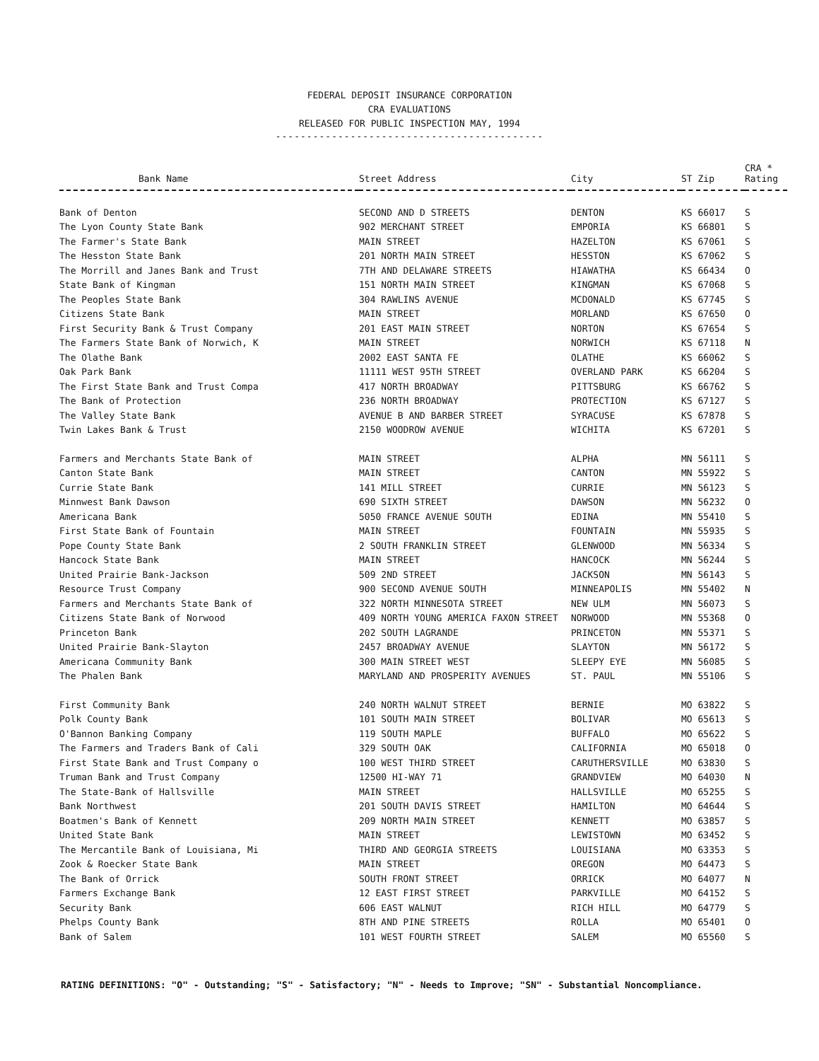FEDERAL DEPOSIT INSURANCE CORPORATION
CRA EVALUATIONS
RELEASED FOR PUBLIC INSPECTION MAY, 1994
-------------------------------------------
| Bank Name | Street Address | City | ST Zip | CRA * Rating |
| --- | --- | --- | --- | --- |
| Bank of Denton | SECOND AND D STREETS | DENTON | KS 66017 | S |
| The Lyon County State Bank | 902 MERCHANT STREET | EMPORIA | KS 66801 | S |
| The Farmer's State Bank | MAIN STREET | HAZELTON | KS 67061 | S |
| The Hesston State Bank | 201 NORTH MAIN STREET | HESSTON | KS 67062 | S |
| The Morrill and Janes Bank and Trust | 7TH AND DELAWARE STREETS | HIAWATHA | KS 66434 | O |
| State Bank of Kingman | 151 NORTH MAIN STREET | KINGMAN | KS 67068 | S |
| The Peoples State Bank | 304 RAWLINS AVENUE | MCDONALD | KS 67745 | S |
| Citizens State Bank | MAIN STREET | MORLAND | KS 67650 | O |
| First Security Bank & Trust Company | 201 EAST MAIN STREET | NORTON | KS 67654 | S |
| The Farmers State Bank of Norwich, K | MAIN STREET | NORWICH | KS 67118 | N |
| The Olathe Bank | 2002 EAST SANTA FE | OLATHE | KS 66062 | S |
| Oak Park Bank | 11111 WEST 95TH STREET | OVERLAND PARK | KS 66204 | S |
| The First State Bank and Trust Compa | 417 NORTH BROADWAY | PITTSBURG | KS 66762 | S |
| The Bank of Protection | 236 NORTH BROADWAY | PROTECTION | KS 67127 | S |
| The Valley State Bank | AVENUE B AND BARBER STREET | SYRACUSE | KS 67878 | S |
| Twin Lakes Bank & Trust | 2150 WOODROW AVENUE | WICHITA | KS 67201 | S |
| Farmers and Merchants State Bank of | MAIN STREET | ALPHA | MN 56111 | S |
| Canton State Bank | MAIN STREET | CANTON | MN 55922 | S |
| Currie State Bank | 141 MILL STREET | CURRIE | MN 56123 | S |
| Minnwest Bank Dawson | 690 SIXTH STREET | DAWSON | MN 56232 | O |
| Americana Bank | 5050 FRANCE AVENUE SOUTH | EDINA | MN 55410 | S |
| First State Bank of Fountain | MAIN STREET | FOUNTAIN | MN 55935 | S |
| Pope County State Bank | 2 SOUTH FRANKLIN STREET | GLENWOOD | MN 56334 | S |
| Hancock State Bank | MAIN STREET | HANCOCK | MN 56244 | S |
| United Prairie Bank-Jackson | 509 2ND STREET | JACKSON | MN 56143 | S |
| Resource Trust Company | 900 SECOND AVENUE SOUTH | MINNEAPOLIS | MN 55402 | N |
| Farmers and Merchants State Bank of | 322 NORTH MINNESOTA STREET | NEW ULM | MN 56073 | S |
| Citizens State Bank of Norwood | 409 NORTH YOUNG AMERICA FAXON STREET | NORWOOD | MN 55368 | O |
| Princeton Bank | 202 SOUTH LAGRANDE | PRINCETON | MN 55371 | S |
| United Prairie Bank-Slayton | 2457 BROADWAY AVENUE | SLAYTON | MN 56172 | S |
| Americana Community Bank | 300 MAIN STREET WEST | SLEEPY EYE | MN 56085 | S |
| The Phalen Bank | MARYLAND AND PROSPERITY AVENUES | ST. PAUL | MN 55106 | S |
| First Community Bank | 240 NORTH WALNUT STREET | BERNIE | MO 63822 | S |
| Polk County Bank | 101 SOUTH MAIN STREET | BOLIVAR | MO 65613 | S |
| O'Bannon Banking Company | 119 SOUTH MAPLE | BUFFALO | MO 65622 | S |
| The Farmers and Traders Bank of Cali | 329 SOUTH OAK | CALIFORNIA | MO 65018 | O |
| First State Bank and Trust Company o | 100 WEST THIRD STREET | CARUTHERSVILLE | MO 63830 | S |
| Truman Bank and Trust Company | 12500 HI-WAY 71 | GRANDVIEW | MO 64030 | N |
| The State-Bank of Hallsville | MAIN STREET | HALLSVILLE | MO 65255 | S |
| Bank Northwest | 201 SOUTH DAVIS STREET | HAMILTON | MO 64644 | S |
| Boatmen's Bank of Kennett | 209 NORTH MAIN STREET | KENNETT | MO 63857 | S |
| United State Bank | MAIN STREET | LEWISTOWN | MO 63452 | S |
| The Mercantile Bank of Louisiana, Mi | THIRD AND GEORGIA STREETS | LOUISIANA | MO 63353 | S |
| Zook & Roecker State Bank | MAIN STREET | OREGON | MO 64473 | S |
| The Bank of Orrick | SOUTH FRONT STREET | ORRICK | MO 64077 | N |
| Farmers Exchange Bank | 12 EAST FIRST STREET | PARKVILLE | MO 64152 | S |
| Security Bank | 606 EAST WALNUT | RICH HILL | MO 64779 | S |
| Phelps County Bank | 8TH AND PINE STREETS | ROLLA | MO 65401 | O |
| Bank of Salem | 101 WEST FOURTH STREET | SALEM | MO 65560 | S |
RATING DEFINITIONS: "O" - Outstanding; "S" - Satisfactory; "N" - Needs to Improve; "SN" - Substantial Noncompliance.